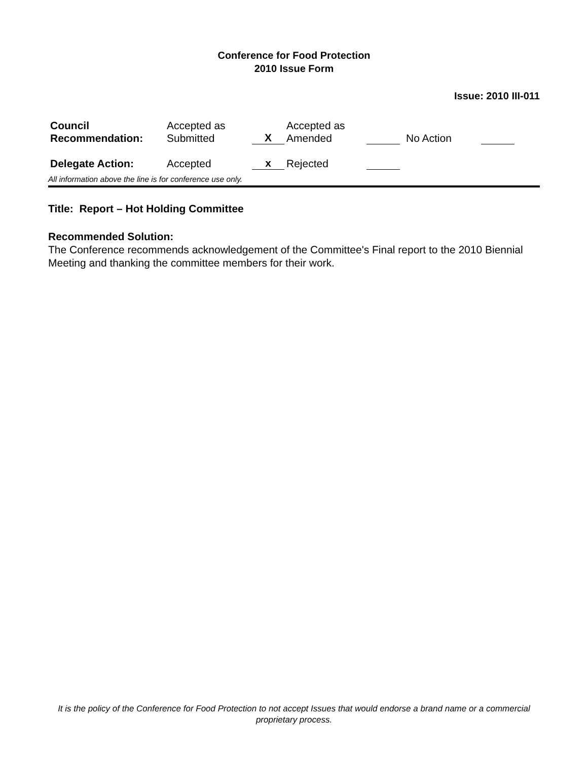Conference for Food Protection
2010 Issue Form
Issue: 2010 III-011
| Council Recommendation: | Accepted as Submitted | X | Accepted as Amended | | No Action | |
| Delegate Action: | Accepted | x | Rejected | | | |
All information above the line is for conference use only.
Title: Report – Hot Holding Committee
Recommended Solution:
The Conference recommends acknowledgement of the Committee's Final report to the 2010 Biennial Meeting and thanking the committee members for their work.
It is the policy of the Conference for Food Protection to not accept Issues that would endorse a brand name or a commercial proprietary process.